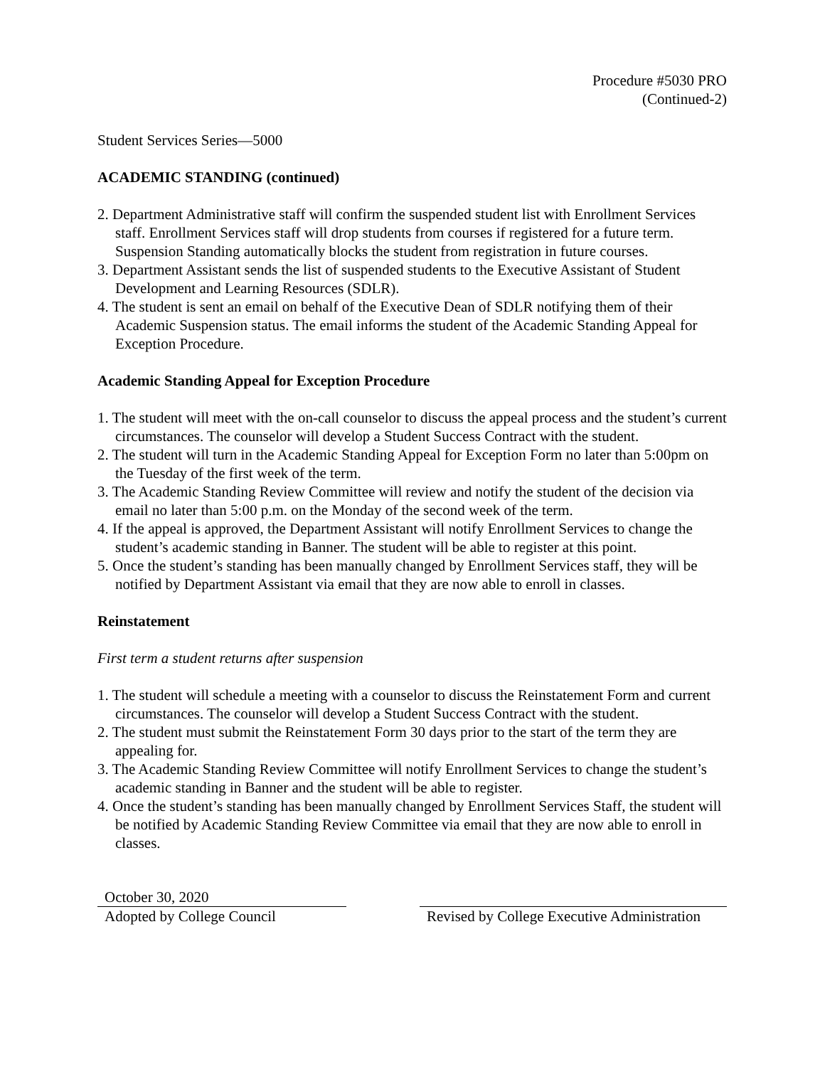Procedure #5030 PRO
(Continued-2)
Student Services Series—5000
ACADEMIC STANDING (continued)
2. Department Administrative staff will confirm the suspended student list with Enrollment Services staff. Enrollment Services staff will drop students from courses if registered for a future term. Suspension Standing automatically blocks the student from registration in future courses.
3. Department Assistant sends the list of suspended students to the Executive Assistant of Student Development and Learning Resources (SDLR).
4. The student is sent an email on behalf of the Executive Dean of SDLR notifying them of their Academic Suspension status. The email informs the student of the Academic Standing Appeal for Exception Procedure.
Academic Standing Appeal for Exception Procedure
1. The student will meet with the on-call counselor to discuss the appeal process and the student’s current circumstances. The counselor will develop a Student Success Contract with the student.
2. The student will turn in the Academic Standing Appeal for Exception Form no later than 5:00pm on the Tuesday of the first week of the term.
3. The Academic Standing Review Committee will review and notify the student of the decision via email no later than 5:00 p.m. on the Monday of the second week of the term.
4. If the appeal is approved, the Department Assistant will notify Enrollment Services to change the student’s academic standing in Banner. The student will be able to register at this point.
5. Once the student’s standing has been manually changed by Enrollment Services staff, they will be notified by Department Assistant via email that they are now able to enroll in classes.
Reinstatement
First term a student returns after suspension
1. The student will schedule a meeting with a counselor to discuss the Reinstatement Form and current circumstances. The counselor will develop a Student Success Contract with the student.
2. The student must submit the Reinstatement Form 30 days prior to the start of the term they are appealing for.
3. The Academic Standing Review Committee will notify Enrollment Services to change the student’s academic standing in Banner and the student will be able to register.
4. Once the student’s standing has been manually changed by Enrollment Services Staff, the student will be notified by Academic Standing Review Committee via email that they are now able to enroll in classes.
October 30, 2020
Adopted by College Council
Revised by College Executive Administration